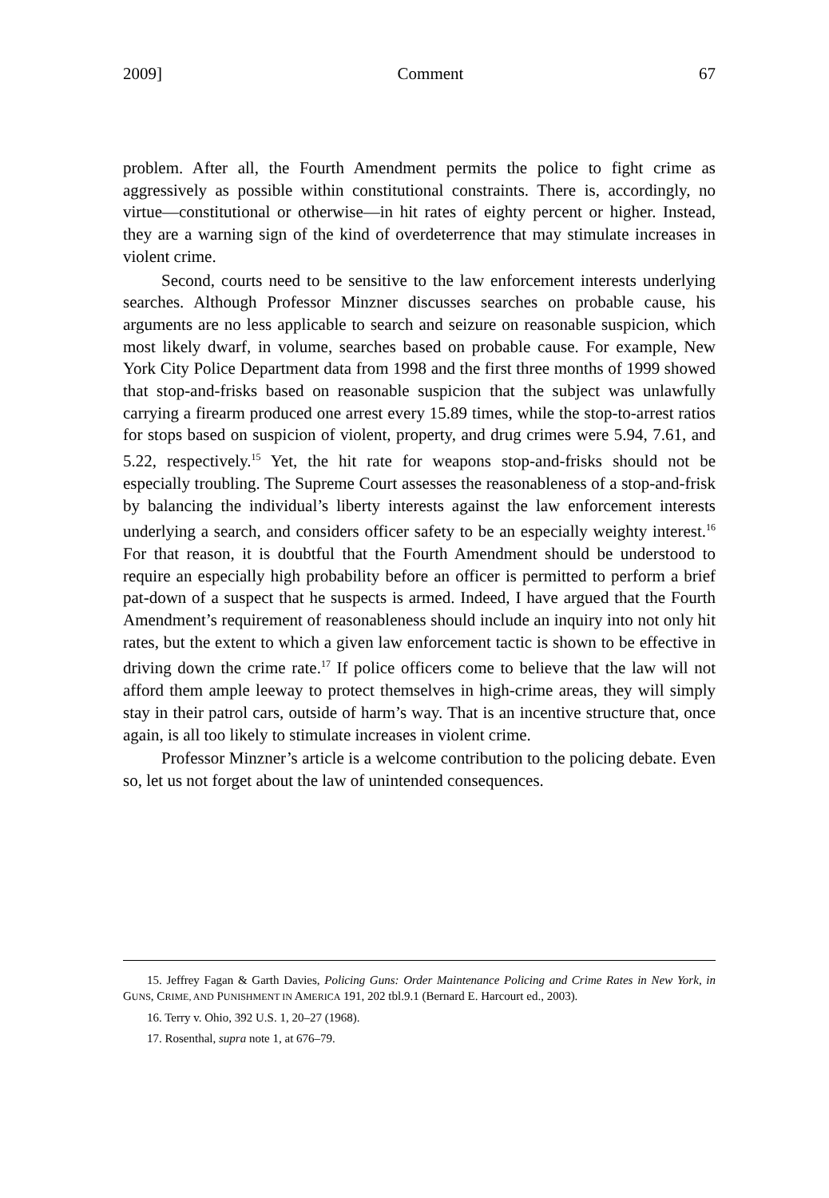2009] Comment 67
problem. After all, the Fourth Amendment permits the police to fight crime as aggressively as possible within constitutional constraints. There is, accordingly, no virtue—constitutional or otherwise—in hit rates of eighty percent or higher. Instead, they are a warning sign of the kind of overdeterrence that may stimulate increases in violent crime.
Second, courts need to be sensitive to the law enforcement interests underlying searches. Although Professor Minzner discusses searches on probable cause, his arguments are no less applicable to search and seizure on reasonable suspicion, which most likely dwarf, in volume, searches based on probable cause. For example, New York City Police Department data from 1998 and the first three months of 1999 showed that stop-and-frisks based on reasonable suspicion that the subject was unlawfully carrying a firearm produced one arrest every 15.89 times, while the stop-to-arrest ratios for stops based on suspicion of violent, property, and drug crimes were 5.94, 7.61, and 5.22, respectively.<sup>15</sup> Yet, the hit rate for weapons stop-and-frisks should not be especially troubling. The Supreme Court assesses the reasonableness of a stop-and-frisk by balancing the individual’s liberty interests against the law enforcement interests underlying a search, and considers officer safety to be an especially weighty interest.<sup>16</sup> For that reason, it is doubtful that the Fourth Amendment should be understood to require an especially high probability before an officer is permitted to perform a brief pat-down of a suspect that he suspects is armed. Indeed, I have argued that the Fourth Amendment’s requirement of reasonableness should include an inquiry into not only hit rates, but the extent to which a given law enforcement tactic is shown to be effective in driving down the crime rate.<sup>17</sup> If police officers come to believe that the law will not afford them ample leeway to protect themselves in high-crime areas, they will simply stay in their patrol cars, outside of harm’s way. That is an incentive structure that, once again, is all too likely to stimulate increases in violent crime.
Professor Minzner’s article is a welcome contribution to the policing debate. Even so, let us not forget about the law of unintended consequences.
15. Jeffrey Fagan & Garth Davies, Policing Guns: Order Maintenance Policing and Crime Rates in New York, in GUNS, CRIME, AND PUNISHMENT IN AMERICA 191, 202 tbl.9.1 (Bernard E. Harcourt ed., 2003).
16. Terry v. Ohio, 392 U.S. 1, 20–27 (1968).
17. Rosenthal, supra note 1, at 676–79.